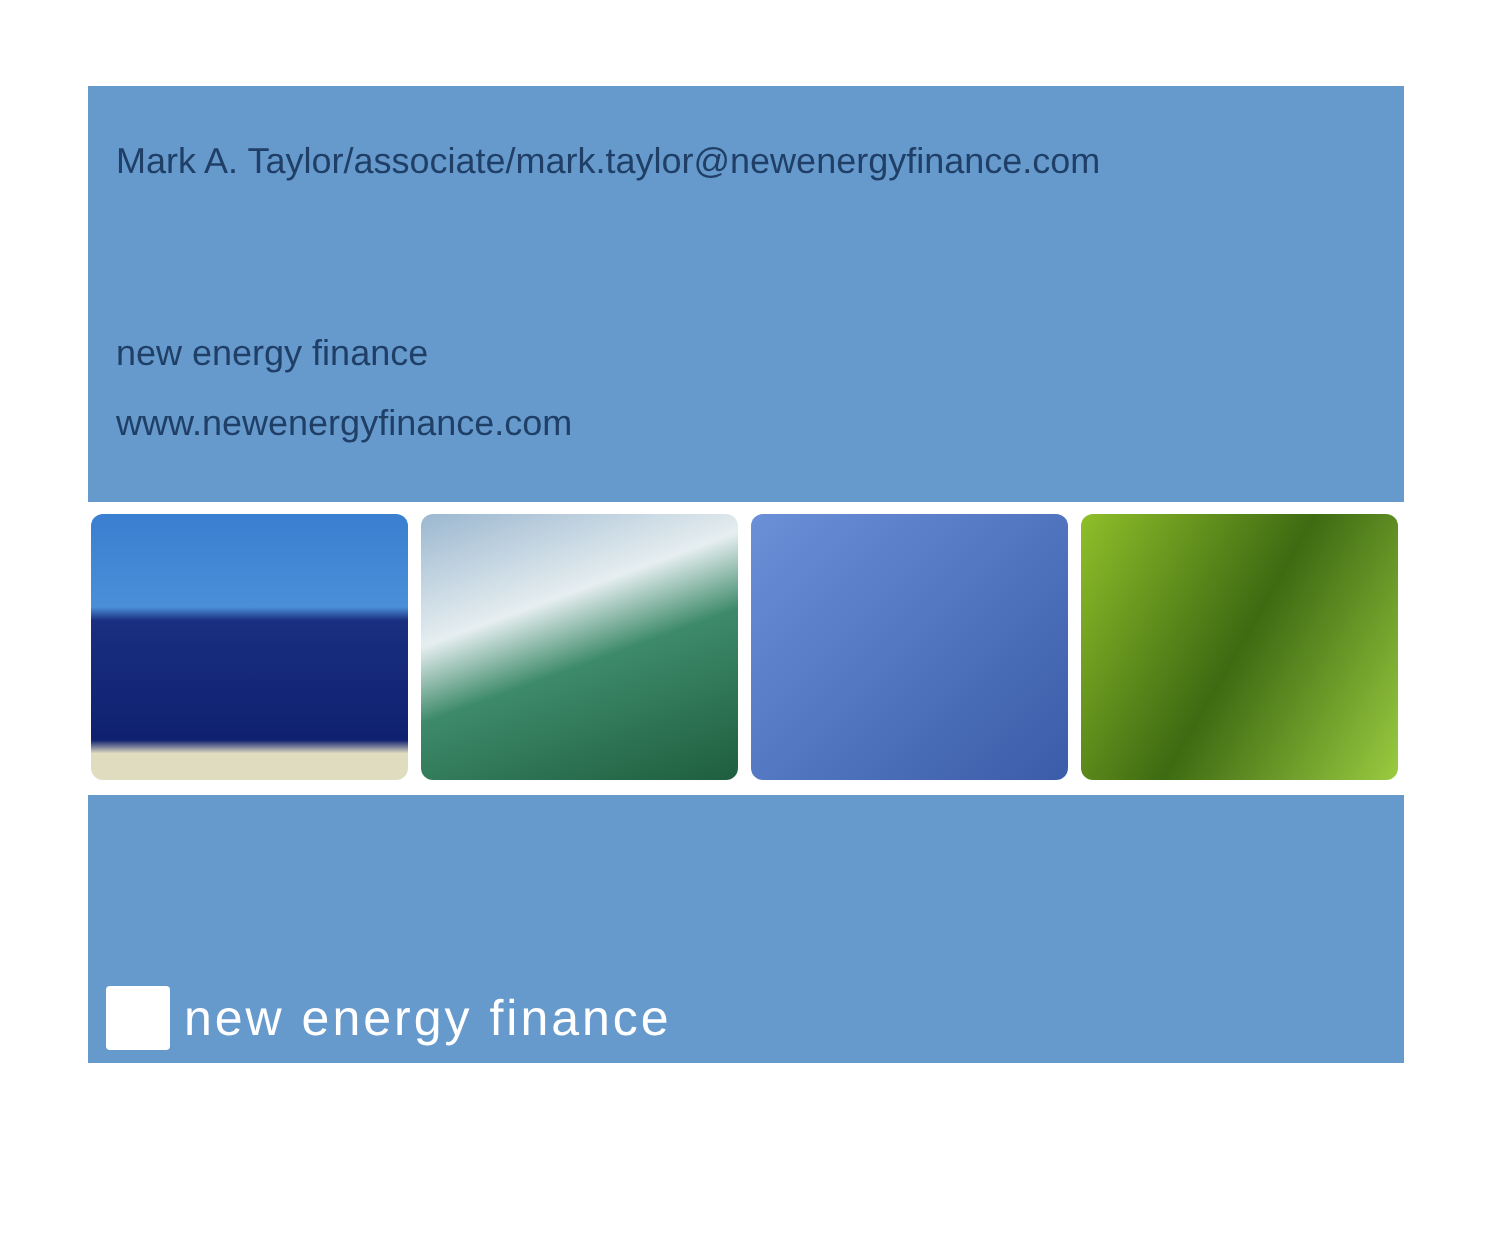Mark A. Taylor/associate/mark.taylor@newenergyfinance.com
new energy finance
www.newenergyfinance.com
new energy finance